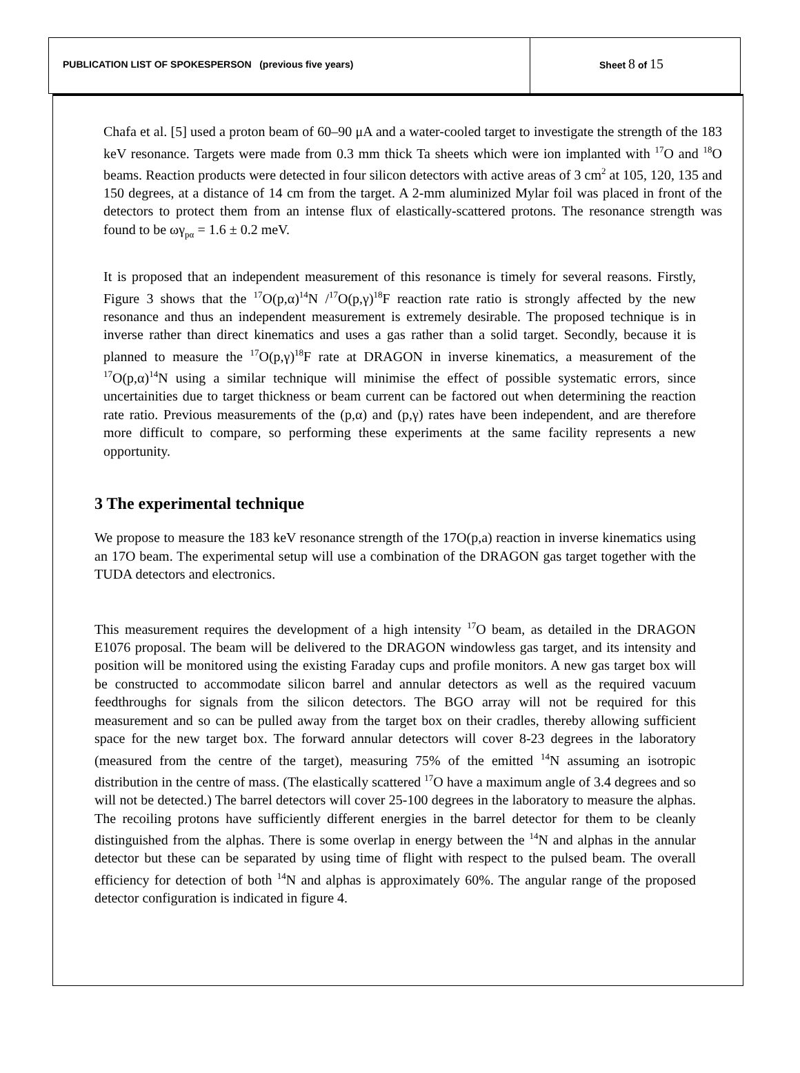PUBLICATION LIST OF SPOKESPERSON (previous five years)
Sheet 8 of 15
Chafa et al. [5] used a proton beam of 60–90 μA and a water-cooled target to investigate the strength of the 183 keV resonance. Targets were made from 0.3 mm thick Ta sheets which were ion implanted with <sup>17</sup>O and <sup>18</sup>O beams. Reaction products were detected in four silicon detectors with active areas of 3 cm<sup>2</sup> at 105, 120, 135 and 150 degrees, at a distance of 14 cm from the target. A 2-mm aluminized Mylar foil was placed in front of the detectors to protect them from an intense flux of elastically-scattered protons. The resonance strength was found to be ωγ<sub>pα</sub> = 1.6 ± 0.2 meV.
It is proposed that an independent measurement of this resonance is timely for several reasons. Firstly, Figure 3 shows that the <sup>17</sup>O(p,α)<sup>14</sup>N /<sup>17</sup>O(p,γ)<sup>18</sup>F reaction rate ratio is strongly affected by the new resonance and thus an independent measurement is extremely desirable. The proposed technique is in inverse rather than direct kinematics and uses a gas rather than a solid target. Secondly, because it is planned to measure the <sup>17</sup>O(p,γ)<sup>18</sup>F rate at DRAGON in inverse kinematics, a measurement of the <sup>17</sup>O(p,α)<sup>14</sup>N using a similar technique will minimise the effect of possible systematic errors, since uncertainities due to target thickness or beam current can be factored out when determining the reaction rate ratio. Previous measurements of the (p,α) and (p,γ) rates have been independent, and are therefore more difficult to compare, so performing these experiments at the same facility represents a new opportunity.
3 The experimental technique
We propose to measure the 183 keV resonance strength of the 17O(p,a) reaction in inverse kinematics using an 17O beam. The experimental setup will use a combination of the DRAGON gas target together with the TUDA detectors and electronics.
This measurement requires the development of a high intensity <sup>17</sup>O beam, as detailed in the DRAGON E1076 proposal. The beam will be delivered to the DRAGON windowless gas target, and its intensity and position will be monitored using the existing Faraday cups and profile monitors. A new gas target box will be constructed to accommodate silicon barrel and annular detectors as well as the required vacuum feedthroughs for signals from the silicon detectors. The BGO array will not be required for this measurement and so can be pulled away from the target box on their cradles, thereby allowing sufficient space for the new target box. The forward annular detectors will cover 8-23 degrees in the laboratory (measured from the centre of the target), measuring 75% of the emitted <sup>14</sup>N assuming an isotropic distribution in the centre of mass. (The elastically scattered <sup>17</sup>O have a maximum angle of 3.4 degrees and so will not be detected.) The barrel detectors will cover 25-100 degrees in the laboratory to measure the alphas. The recoiling protons have sufficiently different energies in the barrel detector for them to be cleanly distinguished from the alphas. There is some overlap in energy between the <sup>14</sup>N and alphas in the annular detector but these can be separated by using time of flight with respect to the pulsed beam. The overall efficiency for detection of both <sup>14</sup>N and alphas is approximately 60%. The angular range of the proposed detector configuration is indicated in figure 4.